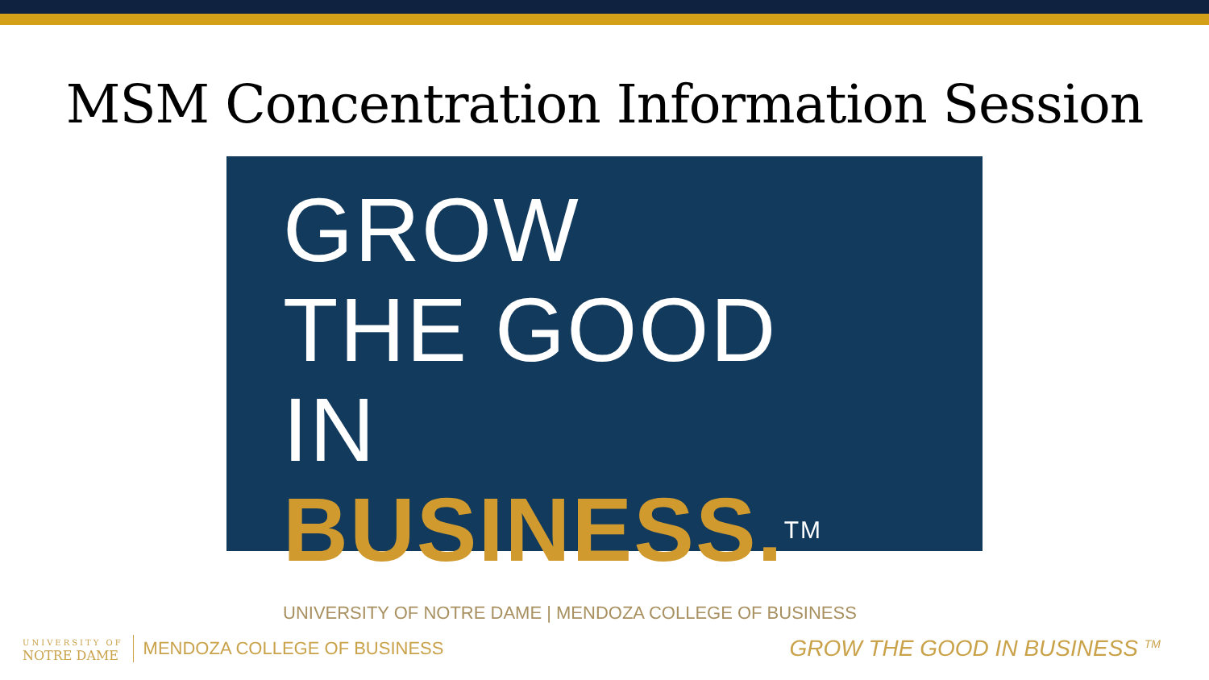MSM Concentration Information Session
GROW
THE GOOD
IN BUSINESS. TM
UNIVERSITY OF NOTRE DAME | MENDOZA COLLEGE OF BUSINESS
UNIVERSITY OF
NOTRE DAME
MENDOZA COLLEGE OF BUSINESS
GROW THE GOOD IN BUSINESS <sup>TM</sup>